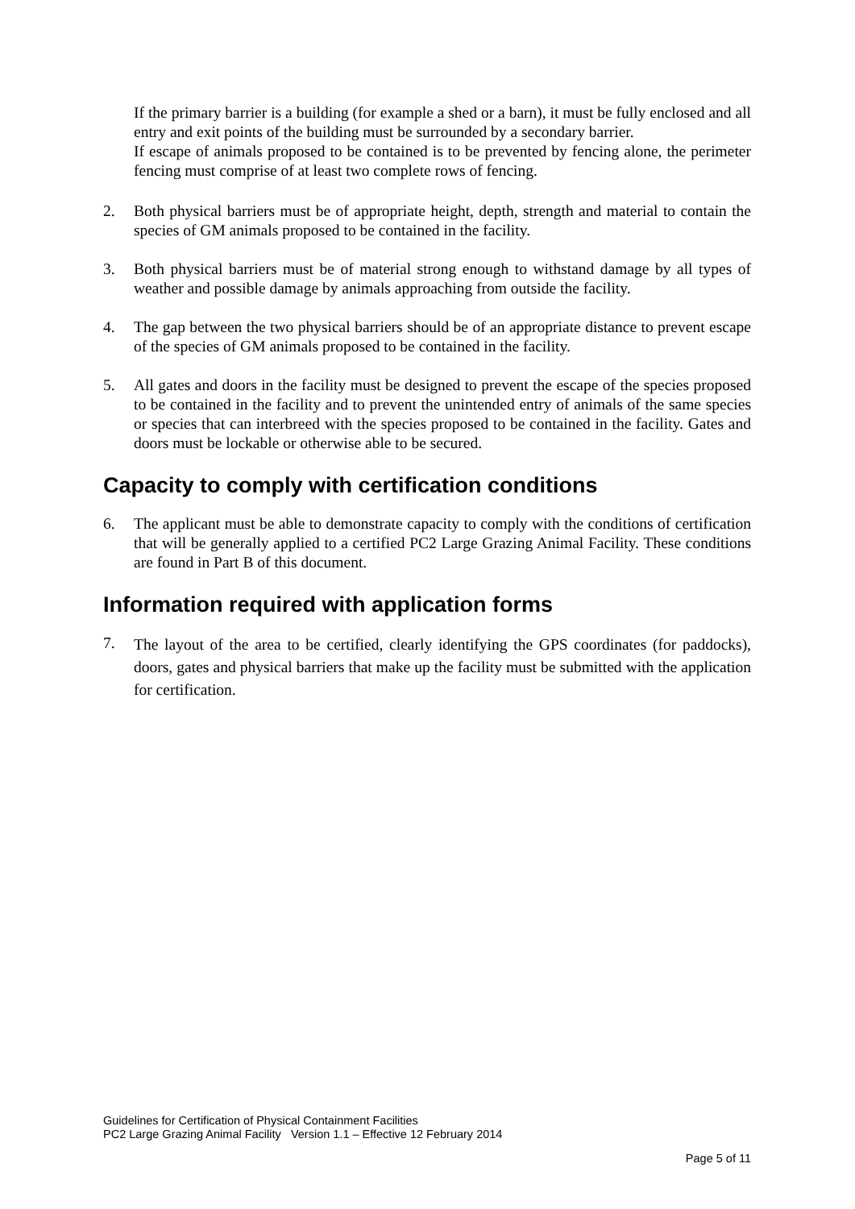If the primary barrier is a building (for example a shed or a barn), it must be fully enclosed and all entry and exit points of the building must be surrounded by a secondary barrier.
If escape of animals proposed to be contained is to be prevented by fencing alone, the perimeter fencing must comprise of at least two complete rows of fencing.
2. Both physical barriers must be of appropriate height, depth, strength and material to contain the species of GM animals proposed to be contained in the facility.
3. Both physical barriers must be of material strong enough to withstand damage by all types of weather and possible damage by animals approaching from outside the facility.
4. The gap between the two physical barriers should be of an appropriate distance to prevent escape of the species of GM animals proposed to be contained in the facility.
5. All gates and doors in the facility must be designed to prevent the escape of the species proposed to be contained in the facility and to prevent the unintended entry of animals of the same species or species that can interbreed with the species proposed to be contained in the facility. Gates and doors must be lockable or otherwise able to be secured.
Capacity to comply with certification conditions
6. The applicant must be able to demonstrate capacity to comply with the conditions of certification that will be generally applied to a certified PC2 Large Grazing Animal Facility. These conditions are found in Part B of this document.
Information required with application forms
7.
The layout of the area to be certified, clearly identifying the GPS coordinates (for paddocks), doors, gates and physical barriers that make up the facility must be submitted with the application for certification.
Guidelines for Certification of Physical Containment Facilities
PC2 Large Grazing Animal Facility Version 1.1 – Effective 12 February 2014
Page 5 of 11